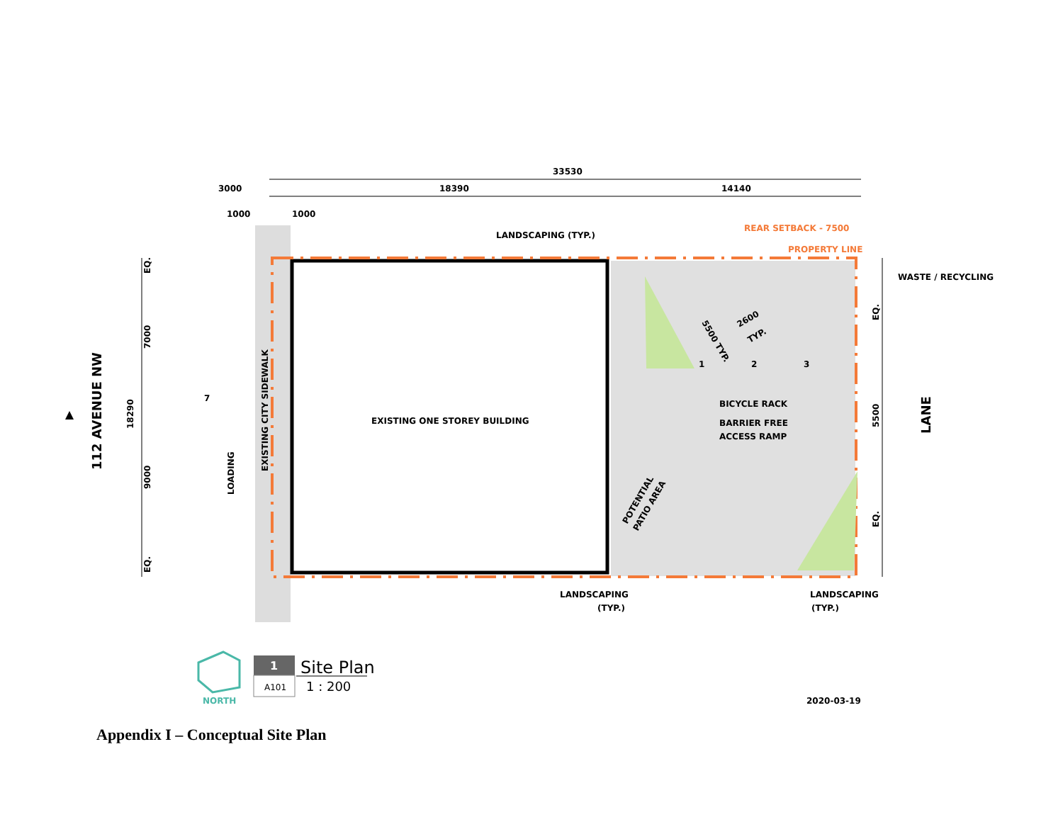33530
18390
14140
3000
1000
1000
LANDSCAPING (TYP.)
REAR SETBACK - 7500
PROPERTY LINE
WASTE / RECYCLING
EXISTING ONE STOREY BUILDING
BICYCLE RACK
BARRIER FREE
ACCESS RAMP
5500 TYP.
2600
TYP.
1
2
3
POTENTIAL
PATIO AREA
LANDSCAPING
(TYP.)
LANDSCAPING
(TYP.)
EXISTING CITY SIDEWALK
LOADING
7000
9000
18290
EQ.
EQ.
EQ.
5500
EQ.
7
112 AVENUE NW
LANE
NORTH
1
A101
Site Plan
1 : 200
2020-03-19
Appendix I – Conceptual Site Plan